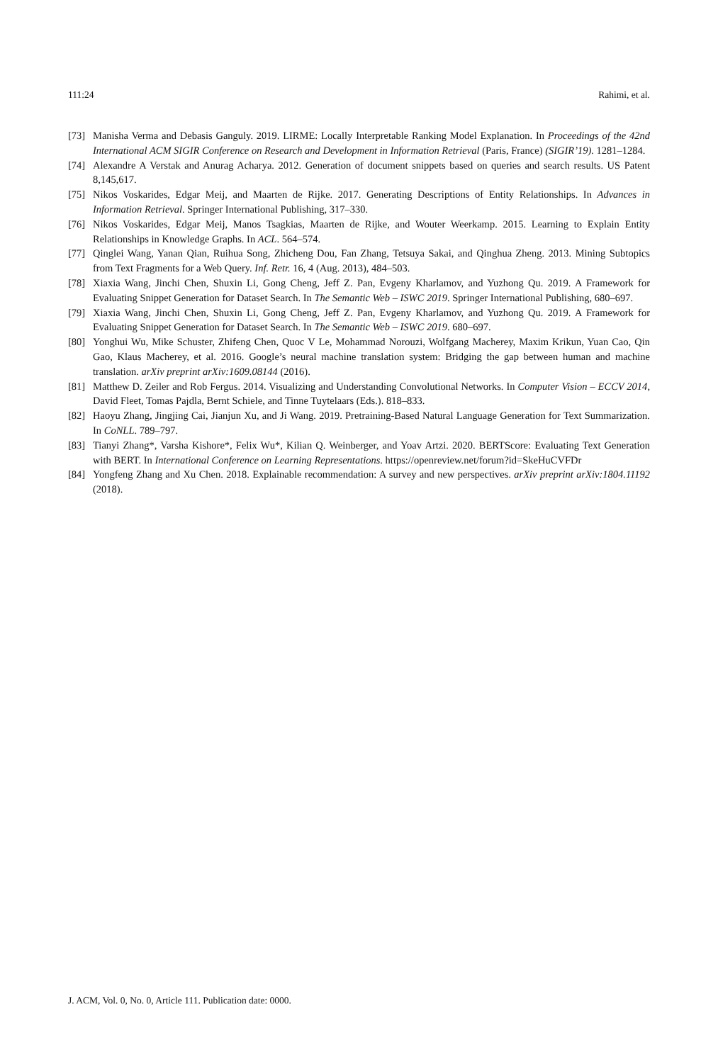111:24 Rahimi, et al.
[73] Manisha Verma and Debasis Ganguly. 2019. LIRME: Locally Interpretable Ranking Model Explanation. In Proceedings of the 42nd International ACM SIGIR Conference on Research and Development in Information Retrieval (Paris, France) (SIGIR’19). 1281–1284.
[74] Alexandre A Verstak and Anurag Acharya. 2012. Generation of document snippets based on queries and search results. US Patent 8,145,617.
[75] Nikos Voskarides, Edgar Meij, and Maarten de Rijke. 2017. Generating Descriptions of Entity Relationships. In Advances in Information Retrieval. Springer International Publishing, 317–330.
[76] Nikos Voskarides, Edgar Meij, Manos Tsagkias, Maarten de Rijke, and Wouter Weerkamp. 2015. Learning to Explain Entity Relationships in Knowledge Graphs. In ACL. 564–574.
[77] Qinglei Wang, Yanan Qian, Ruihua Song, Zhicheng Dou, Fan Zhang, Tetsuya Sakai, and Qinghua Zheng. 2013. Mining Subtopics from Text Fragments for a Web Query. Inf. Retr. 16, 4 (Aug. 2013), 484–503.
[78] Xiaxia Wang, Jinchi Chen, Shuxin Li, Gong Cheng, Jeff Z. Pan, Evgeny Kharlamov, and Yuzhong Qu. 2019. A Framework for Evaluating Snippet Generation for Dataset Search. In The Semantic Web – ISWC 2019. Springer International Publishing, 680–697.
[79] Xiaxia Wang, Jinchi Chen, Shuxin Li, Gong Cheng, Jeff Z. Pan, Evgeny Kharlamov, and Yuzhong Qu. 2019. A Framework for Evaluating Snippet Generation for Dataset Search. In The Semantic Web – ISWC 2019. 680–697.
[80] Yonghui Wu, Mike Schuster, Zhifeng Chen, Quoc V Le, Mohammad Norouzi, Wolfgang Macherey, Maxim Krikun, Yuan Cao, Qin Gao, Klaus Macherey, et al. 2016. Google’s neural machine translation system: Bridging the gap between human and machine translation. arXiv preprint arXiv:1609.08144 (2016).
[81] Matthew D. Zeiler and Rob Fergus. 2014. Visualizing and Understanding Convolutional Networks. In Computer Vision – ECCV 2014, David Fleet, Tomas Pajdla, Bernt Schiele, and Tinne Tuytelaars (Eds.). 818–833.
[82] Haoyu Zhang, Jingjing Cai, Jianjun Xu, and Ji Wang. 2019. Pretraining-Based Natural Language Generation for Text Summarization. In CoNLL. 789–797.
[83] Tianyi Zhang*, Varsha Kishore*, Felix Wu*, Kilian Q. Weinberger, and Yoav Artzi. 2020. BERTScore: Evaluating Text Generation with BERT. In International Conference on Learning Representations. https://openreview.net/forum?id=SkeHuCVFDr
[84] Yongfeng Zhang and Xu Chen. 2018. Explainable recommendation: A survey and new perspectives. arXiv preprint arXiv:1804.11192 (2018).
J. ACM, Vol. 0, No. 0, Article 111. Publication date: 0000.